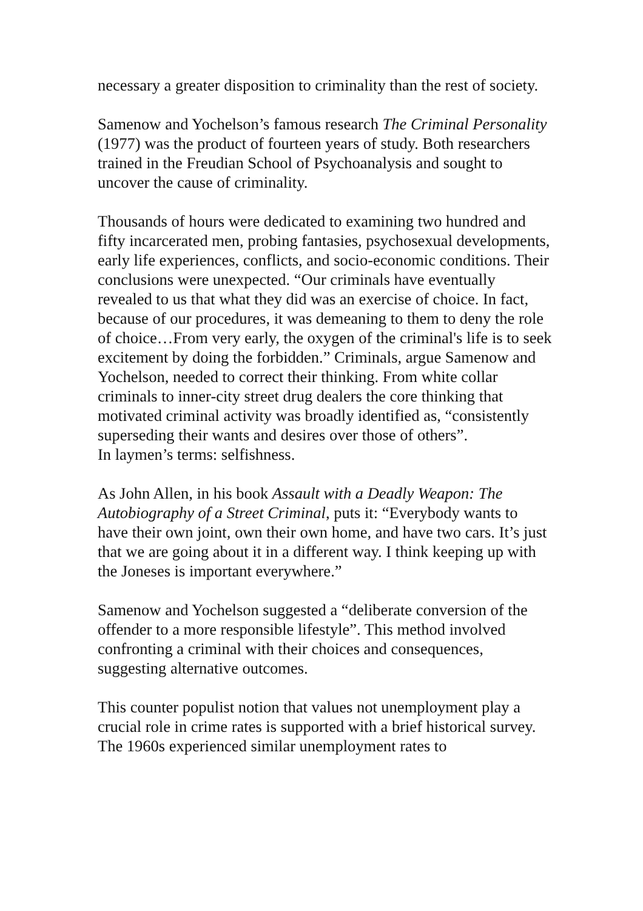necessary a greater disposition to criminality than the rest of society.
Samenow and Yochelson’s famous research The Criminal Personality (1977) was the product of fourteen years of study. Both researchers trained in the Freudian School of Psychoanalysis and sought to uncover the cause of criminality.
Thousands of hours were dedicated to examining two hundred and fifty incarcerated men, probing fantasies, psychosexual developments, early life experiences, conflicts, and socio-economic conditions. Their conclusions were unexpected. “Our criminals have eventually revealed to us that what they did was an exercise of choice. In fact, because of our procedures, it was demeaning to them to deny the role of choice…From very early, the oxygen of the criminal's life is to seek excitement by doing the forbidden.” Criminals, argue Samenow and Yochelson, needed to correct their thinking. From white collar criminals to inner-city street drug dealers the core thinking that motivated criminal activity was broadly identified as, “consistently superseding their wants and desires over those of others”.
In laymen’s terms: selfishness.
As John Allen, in his book Assault with a Deadly Weapon: The Autobiography of a Street Criminal, puts it: “Everybody wants to have their own joint, own their own home, and have two cars. It’s just that we are going about it in a different way. I think keeping up with the Joneses is important everywhere.”
Samenow and Yochelson suggested a “deliberate conversion of the offender to a more responsible lifestyle”. This method involved confronting a criminal with their choices and consequences, suggesting alternative outcomes.
This counter populist notion that values not unemployment play a crucial role in crime rates is supported with a brief historical survey. The 1960s experienced similar unemployment rates to